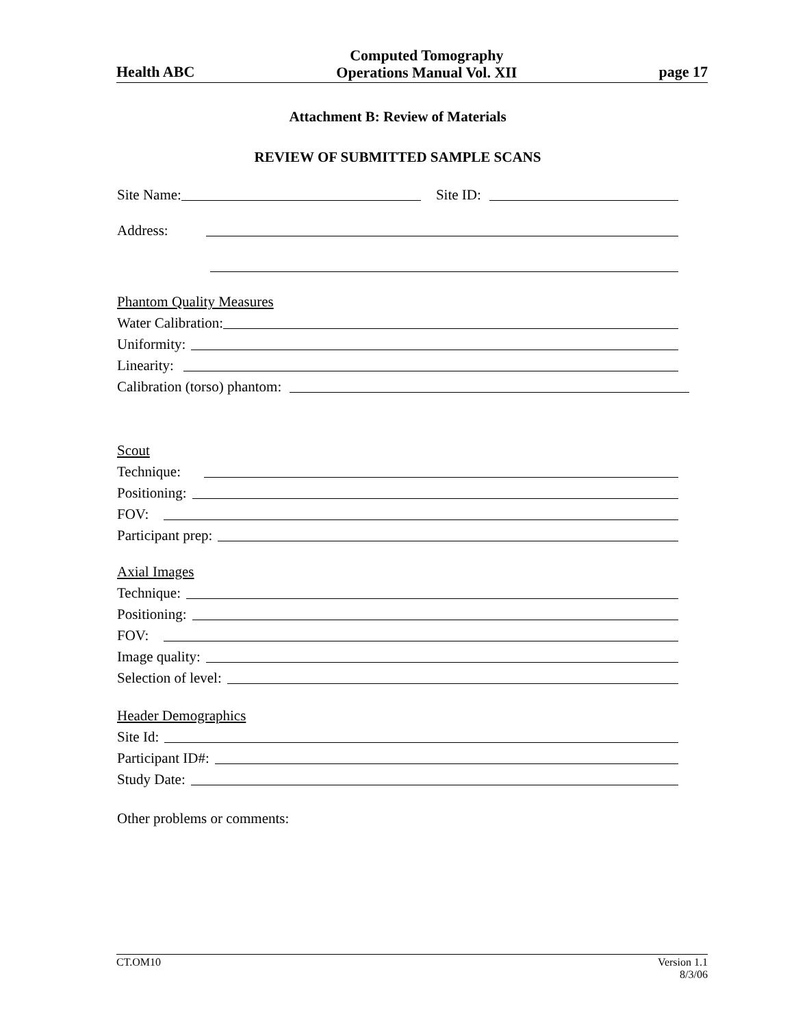Health ABC Computed Tomography
Operations Manual Vol. XII page 17
Attachment B: Review of Materials
REVIEW OF SUBMITTED SAMPLE SCANS
Site Name: Site ID:
Address:
Phantom Quality Measures
Water Calibration:
Uniformity:
Linearity:
Calibration (torso) phantom:
Scout
Technique:
Positioning:
FOV:
Participant prep:
Axial Images
Technique:
Positioning:
FOV:
Image quality:
Selection of level:
Header Demographics
Site Id:
Participant ID#:
Study Date:
Other problems or comments:
CT.OM10 Version 1.1
8/3/06